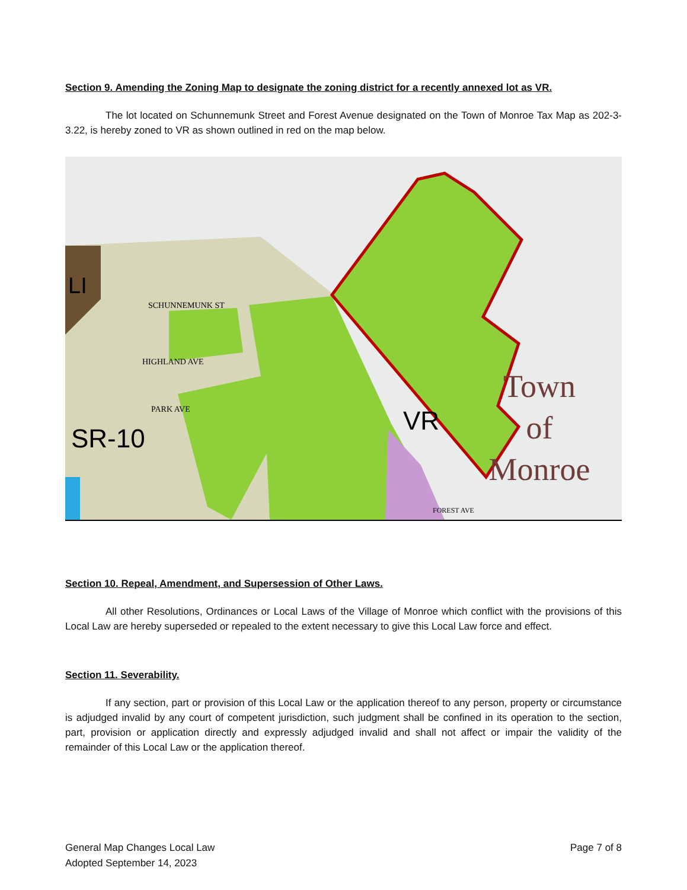Section 9. Amending the Zoning Map to designate the zoning district for a recently annexed lot as VR.
The lot located on Schunnemunk Street and Forest Avenue designated on the Town of Monroe Tax Map as 202-3-3.22, is hereby zoned to VR as shown outlined in red on the map below.
LI
SCHUNNEMUNK ST
HIGHLAND AVE
PARK AVE
SR-10
VR
FOREST AVE
Town
of
Monroe
Section 10. Repeal, Amendment, and Supersession of Other Laws.
All other Resolutions, Ordinances or Local Laws of the Village of Monroe which conflict with the provisions of this Local Law are hereby superseded or repealed to the extent necessary to give this Local Law force and effect.
Section 11. Severability.
If any section, part or provision of this Local Law or the application thereof to any person, property or circumstance is adjudged invalid by any court of competent jurisdiction, such judgment shall be confined in its operation to the section, part, provision or application directly and expressly adjudged invalid and shall not affect or impair the validity of the remainder of this Local Law or the application thereof.
General Map Changes Local Law
Adopted September 14, 2023
Page 7 of 8